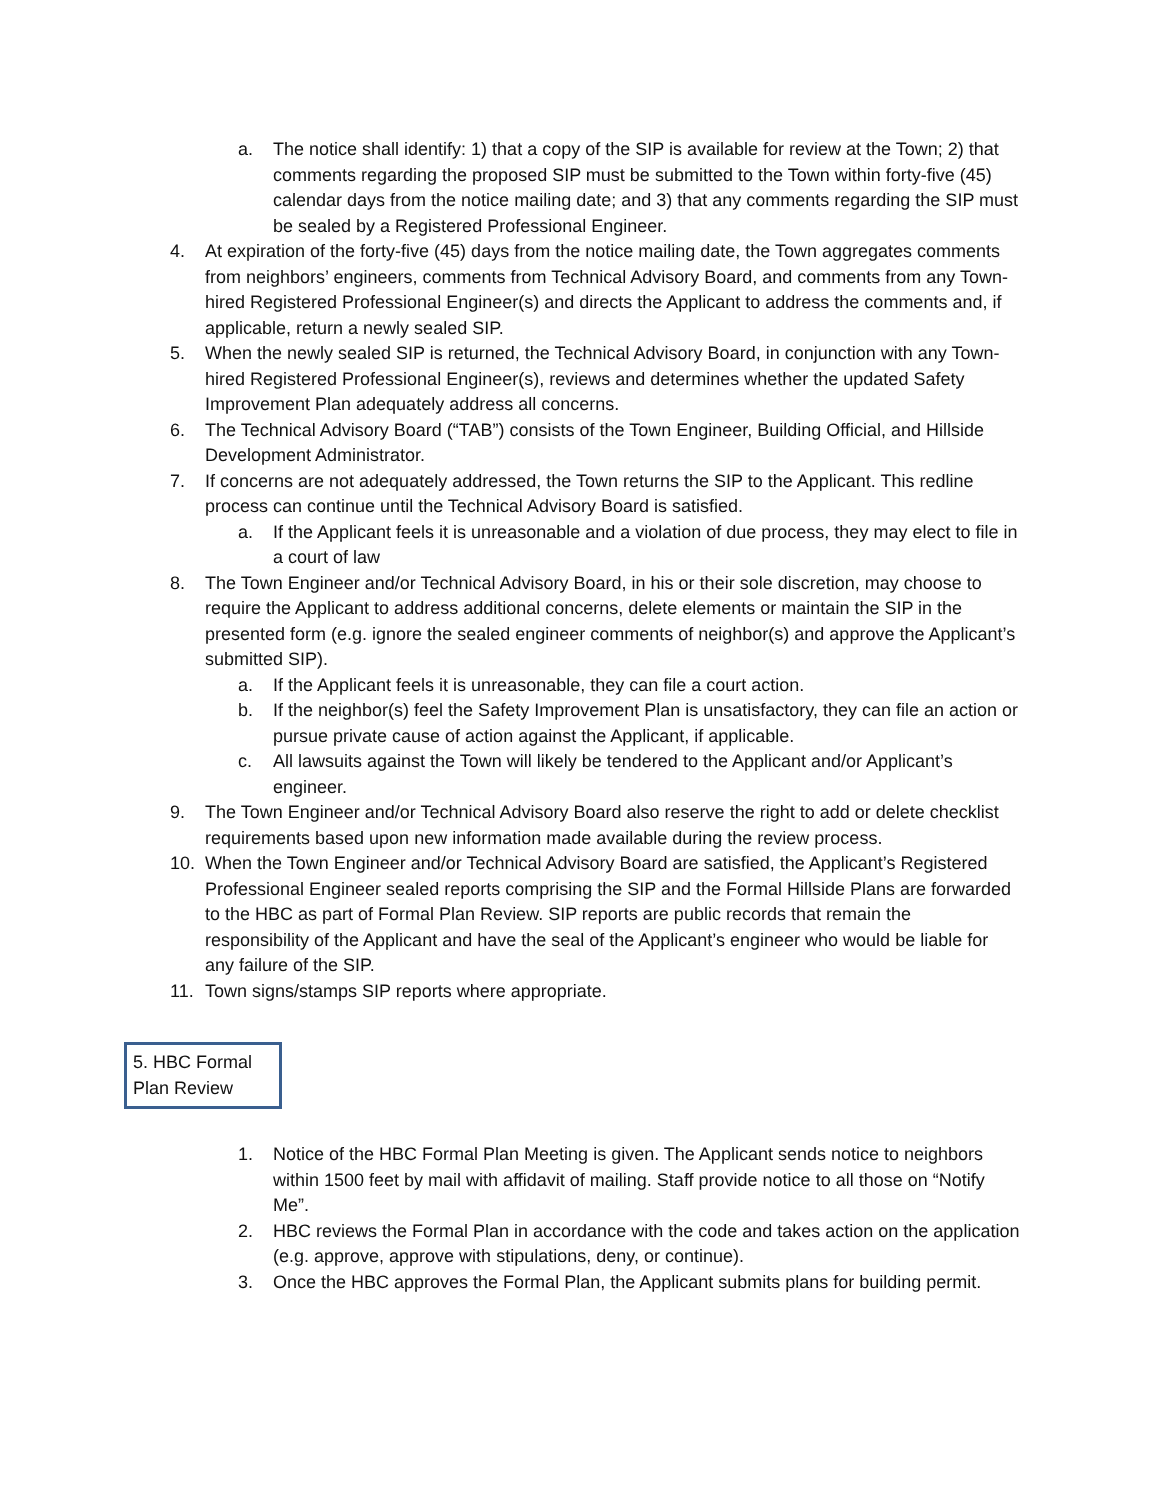a. The notice shall identify: 1) that a copy of the SIP is available for review at the Town; 2) that comments regarding the proposed SIP must be submitted to the Town within forty-five (45) calendar days from the notice mailing date; and 3) that any comments regarding the SIP must be sealed by a Registered Professional Engineer.
4. At expiration of the forty-five (45) days from the notice mailing date, the Town aggregates comments from neighbors’ engineers, comments from Technical Advisory Board, and comments from any Town-hired Registered Professional Engineer(s) and directs the Applicant to address the comments and, if applicable, return a newly sealed SIP.
5. When the newly sealed SIP is returned, the Technical Advisory Board, in conjunction with any Town-hired Registered Professional Engineer(s), reviews and determines whether the updated Safety Improvement Plan adequately address all concerns.
6. The Technical Advisory Board (“TAB”) consists of the Town Engineer, Building Official, and Hillside Development Administrator.
7. If concerns are not adequately addressed, the Town returns the SIP to the Applicant. This redline process can continue until the Technical Advisory Board is satisfied.
a. If the Applicant feels it is unreasonable and a violation of due process, they may elect to file in a court of law
8. The Town Engineer and/or Technical Advisory Board, in his or their sole discretion, may choose to require the Applicant to address additional concerns, delete elements or maintain the SIP in the presented form (e.g. ignore the sealed engineer comments of neighbor(s) and approve the Applicant’s submitted SIP).
a. If the Applicant feels it is unreasonable, they can file a court action.
b. If the neighbor(s) feel the Safety Improvement Plan is unsatisfactory, they can file an action or pursue private cause of action against the Applicant, if applicable.
c. All lawsuits against the Town will likely be tendered to the Applicant and/or Applicant’s engineer.
9. The Town Engineer and/or Technical Advisory Board also reserve the right to add or delete checklist requirements based upon new information made available during the review process.
10. When the Town Engineer and/or Technical Advisory Board are satisfied, the Applicant’s Registered Professional Engineer sealed reports comprising the SIP and the Formal Hillside Plans are forwarded to the HBC as part of Formal Plan Review. SIP reports are public records that remain the responsibility of the Applicant and have the seal of the Applicant’s engineer who would be liable for any failure of the SIP.
11. Town signs/stamps SIP reports where appropriate.
5. HBC Formal Plan Review
1. Notice of the HBC Formal Plan Meeting is given. The Applicant sends notice to neighbors within 1500 feet by mail with affidavit of mailing. Staff provide notice to all those on “Notify Me”.
2. HBC reviews the Formal Plan in accordance with the code and takes action on the application (e.g. approve, approve with stipulations, deny, or continue).
3. Once the HBC approves the Formal Plan, the Applicant submits plans for building permit.